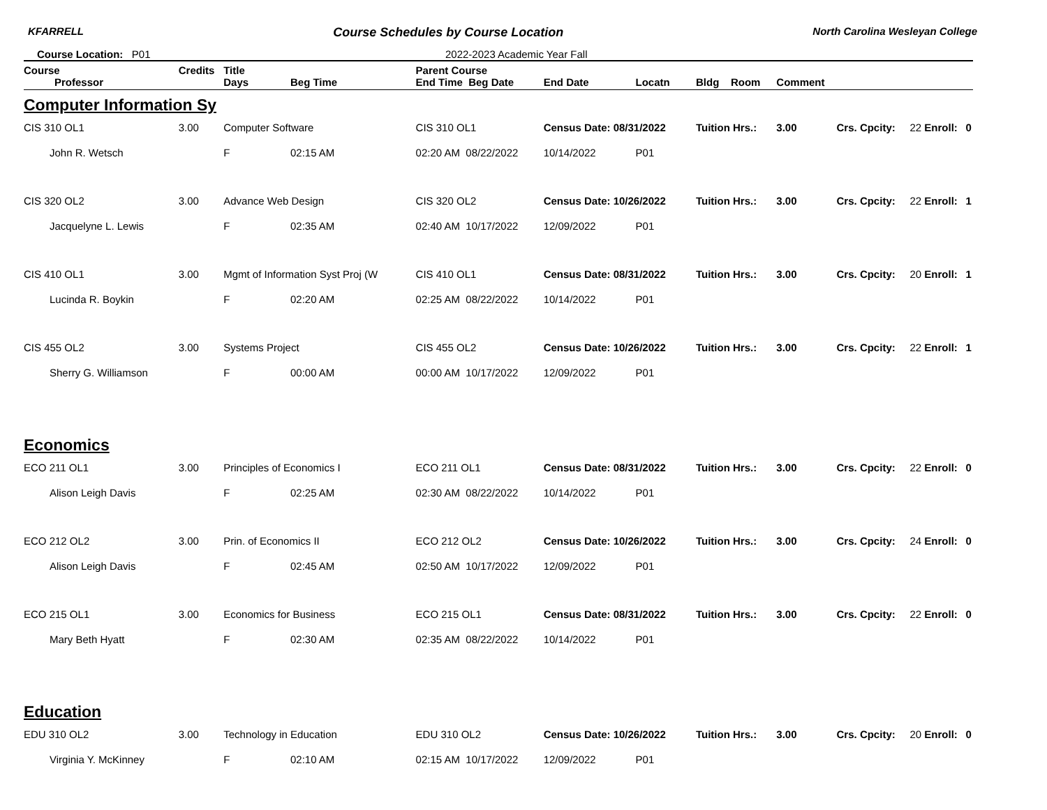KFARRELL Course Schedules by Course Location North Carolina Wesleyan College
Course Location: P01 2022-2023 Academic Year Fall
| Course | Credits | Title | | Parent Course | | | | | | | | |
| --- | --- | --- | --- | --- | --- | --- | --- | --- | --- | --- | --- | --- |
| Professor | | Days | Beg Time | End Time Beg Date | End Date | Locatn | Bldg Room | Comment | | | | |
| Computer Information Sy | | | | | | | | | | | | |
| CIS 310 OL1 | 3.00 | Computer Software | | CIS 310 OL1 | Census Date: 08/31/2022 | | Tuition Hrs.: | 3.00 | Crs. Cpcity: | 22 | Enroll: | 0 |
| John R. Wetsch | | F | 02:15 AM | 02:20 AM 08/22/2022 | 10/14/2022 | P01 | | | | | | |
| CIS 320 OL2 | 3.00 | Advance Web Design | | CIS 320 OL2 | Census Date: 10/26/2022 | | Tuition Hrs.: | 3.00 | Crs. Cpcity: | 22 | Enroll: | 1 |
| Jacquelyne L. Lewis | | F | 02:35 AM | 02:40 AM 10/17/2022 | 12/09/2022 | P01 | | | | | | |
| CIS 410 OL1 | 3.00 | Mgmt of Information Syst Proj (W | | CIS 410 OL1 | Census Date: 08/31/2022 | | Tuition Hrs.: | 3.00 | Crs. Cpcity: | 20 | Enroll: | 1 |
| Lucinda R. Boykin | | F | 02:20 AM | 02:25 AM 08/22/2022 | 10/14/2022 | P01 | | | | | | |
| CIS 455 OL2 | 3.00 | Systems Project | | CIS 455 OL2 | Census Date: 10/26/2022 | | Tuition Hrs.: | 3.00 | Crs. Cpcity: | 22 | Enroll: | 1 |
| Sherry G. Williamson | | F | 00:00 AM | 00:00 AM 10/17/2022 | 12/09/2022 | P01 | | | | | | |
| Economics | | | | | | | | | | | | |
| ECO 211 OL1 | 3.00 | Principles of Economics I | | ECO 211 OL1 | Census Date: 08/31/2022 | | Tuition Hrs.: | 3.00 | Crs. Cpcity: | 22 | Enroll: | 0 |
| Alison Leigh Davis | | F | 02:25 AM | 02:30 AM 08/22/2022 | 10/14/2022 | P01 | | | | | | |
| ECO 212 OL2 | 3.00 | Prin. of Economics II | | ECO 212 OL2 | Census Date: 10/26/2022 | | Tuition Hrs.: | 3.00 | Crs. Cpcity: | 24 | Enroll: | 0 |
| Alison Leigh Davis | | F | 02:45 AM | 02:50 AM 10/17/2022 | 12/09/2022 | P01 | | | | | | |
| ECO 215 OL1 | 3.00 | Economics for Business | | ECO 215 OL1 | Census Date: 08/31/2022 | | Tuition Hrs.: | 3.00 | Crs. Cpcity: | 22 | Enroll: | 0 |
| Mary Beth Hyatt | | F | 02:30 AM | 02:35 AM 08/22/2022 | 10/14/2022 | P01 | | | | | | |
| Education | | | | | | | | | | | | |
| EDU 310 OL2 | 3.00 | Technology in Education | | EDU 310 OL2 | Census Date: 10/26/2022 | | Tuition Hrs.: | 3.00 | Crs. Cpcity: | 20 | Enroll: | 0 |
| Virginia Y. McKinney | | F | 02:10 AM | 02:15 AM 10/17/2022 | 12/09/2022 | P01 | | | | | | |